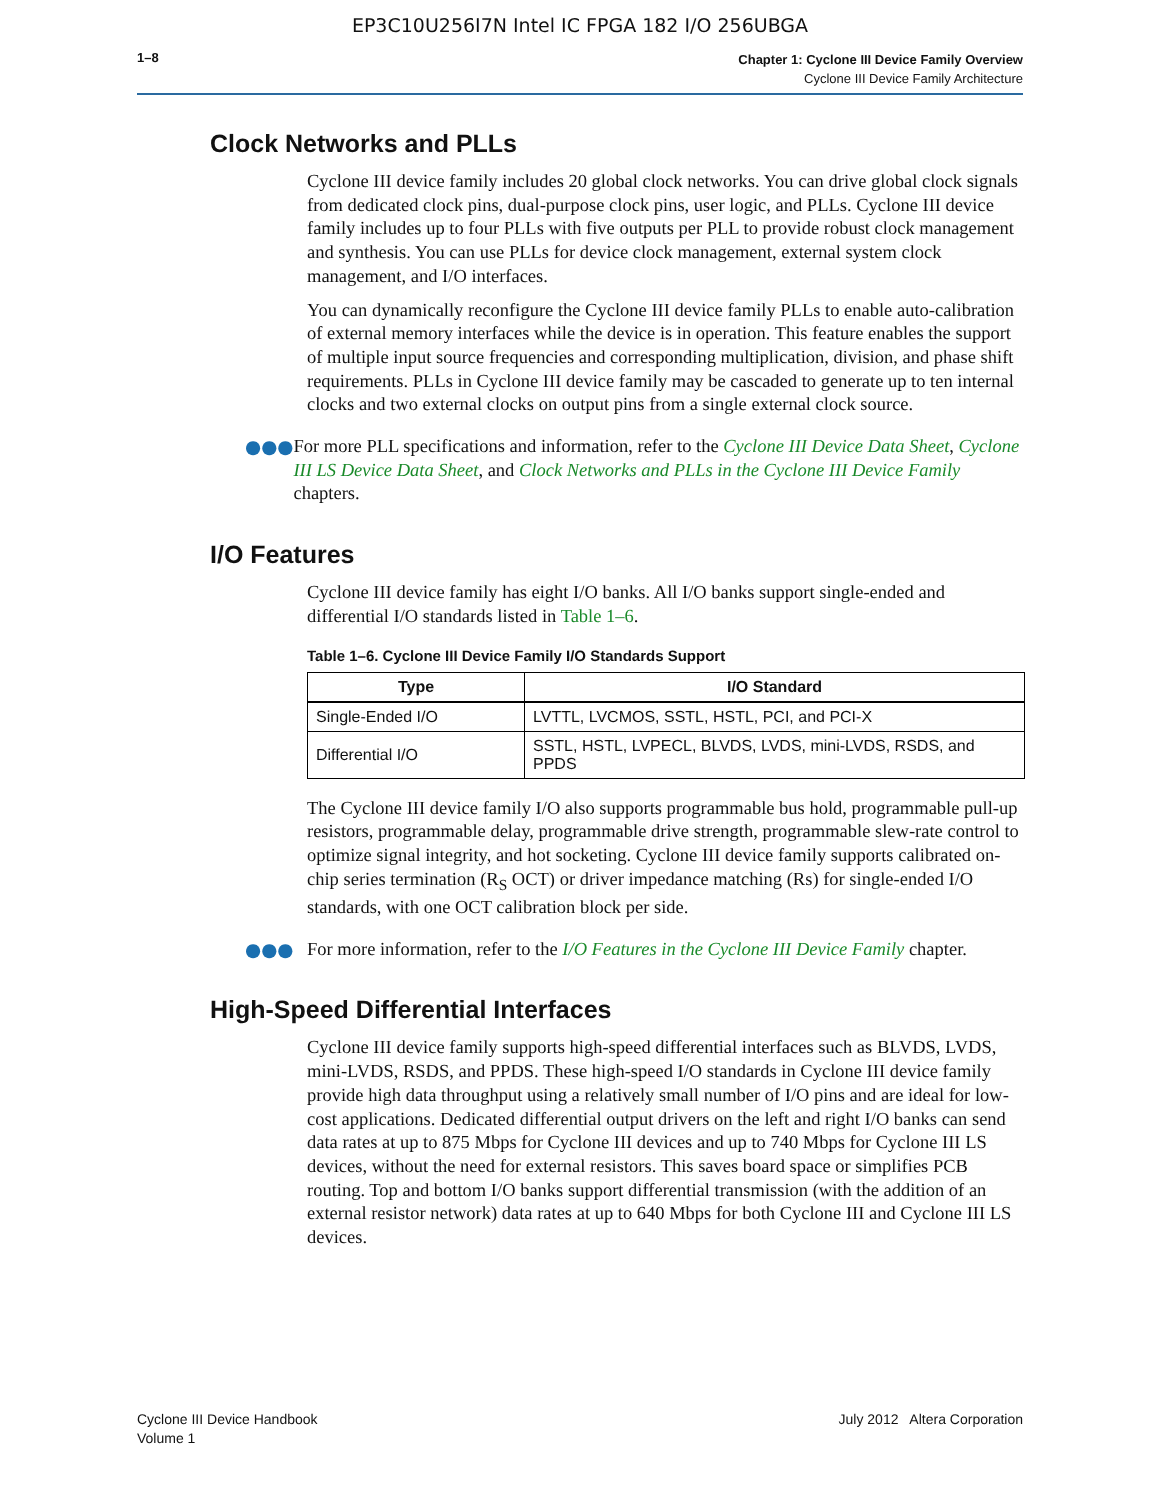EP3C10U256I7N Intel IC FPGA 182 I/O 256UBGA
1–8
Chapter 1: Cyclone III Device Family Overview
Cyclone III Device Family Architecture
Clock Networks and PLLs
Cyclone III device family includes 20 global clock networks. You can drive global clock signals from dedicated clock pins, dual-purpose clock pins, user logic, and PLLs. Cyclone III device family includes up to four PLLs with five outputs per PLL to provide robust clock management and synthesis. You can use PLLs for device clock management, external system clock management, and I/O interfaces.
You can dynamically reconfigure the Cyclone III device family PLLs to enable auto-calibration of external memory interfaces while the device is in operation. This feature enables the support of multiple input source frequencies and corresponding multiplication, division, and phase shift requirements. PLLs in Cyclone III device family may be cascaded to generate up to ten internal clocks and two external clocks on output pins from a single external clock source.
●●● For more PLL specifications and information, refer to the Cyclone III Device Data Sheet, Cyclone III LS Device Data Sheet, and Clock Networks and PLLs in the Cyclone III Device Family chapters.
I/O Features
Cyclone III device family has eight I/O banks. All I/O banks support single-ended and differential I/O standards listed in Table 1–6.
Table 1–6. Cyclone III Device Family I/O Standards Support
| Type | I/O Standard |
| --- | --- |
| Single-Ended I/O | LVTTL, LVCMOS, SSTL, HSTL, PCI, and PCI-X |
| Differential I/O | SSTL, HSTL, LVPECL, BLVDS, LVDS, mini-LVDS, RSDS, and PPDS |
The Cyclone III device family I/O also supports programmable bus hold, programmable pull-up resistors, programmable delay, programmable drive strength, programmable slew-rate control to optimize signal integrity, and hot socketing. Cyclone III device family supports calibrated on-chip series termination (R<sub>S</sub> OCT) or driver impedance matching (Rs) for single-ended I/O standards, with one OCT calibration block per side.
●●● For more information, refer to the I/O Features in the Cyclone III Device Family chapter.
High-Speed Differential Interfaces
Cyclone III device family supports high-speed differential interfaces such as BLVDS, LVDS, mini-LVDS, RSDS, and PPDS. These high-speed I/O standards in Cyclone III device family provide high data throughput using a relatively small number of I/O pins and are ideal for low-cost applications. Dedicated differential output drivers on the left and right I/O banks can send data rates at up to 875 Mbps for Cyclone III devices and up to 740 Mbps for Cyclone III LS devices, without the need for external resistors. This saves board space or simplifies PCB routing. Top and bottom I/O banks support differential transmission (with the addition of an external resistor network) data rates at up to 640 Mbps for both Cyclone III and Cyclone III LS devices.
Cyclone III Device Handbook
Volume 1
July 2012 Altera Corporation